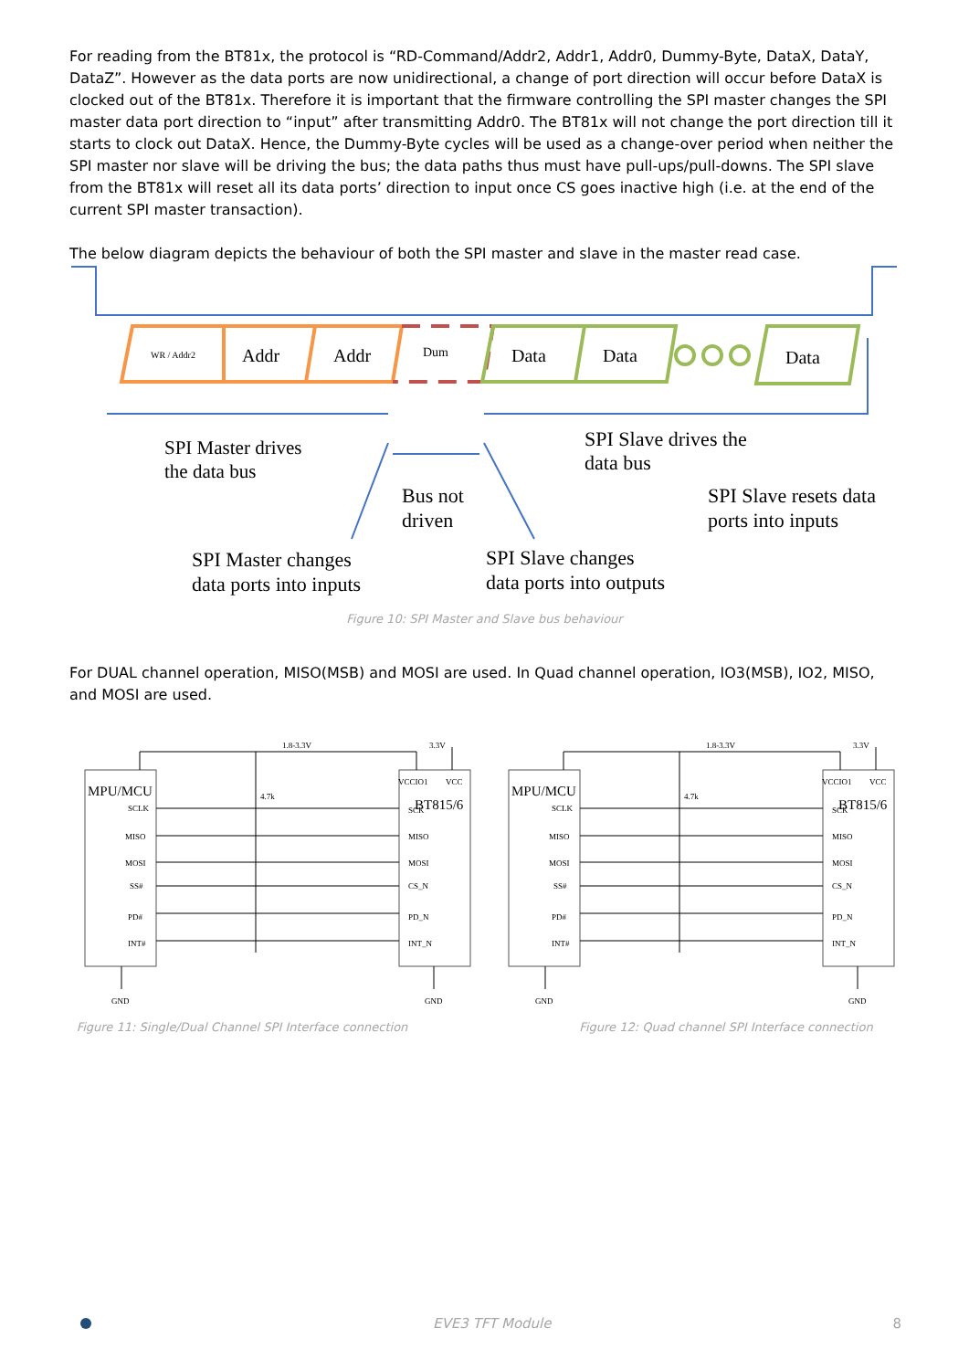For reading from the BT81x, the protocol is “RD-Command/Addr2, Addr1, Addr0, Dummy-Byte, DataX, DataY, DataZ”. However as the data ports are now unidirectional, a change of port direction will occur before DataX is clocked out of the BT81x. Therefore it is important that the firmware controlling the SPI master changes the SPI master data port direction to “input” after transmitting Addr0. The BT81x will not change the port direction till it starts to clock out DataX. Hence, the Dummy-Byte cycles will be used as a change-over period when neither the SPI master nor slave will be driving the bus; the data paths thus must have pull-ups/pull-downs. The SPI slave from the BT81x will reset all its data ports’ direction to input once CS goes inactive high (i.e. at the end of the current SPI master transaction).
The below diagram depicts the behaviour of both the SPI master and slave in the master read case.
WR / Addr2
Addr
Addr
Dum
Data
Data
Data
SPI Master drives
the data bus
SPI Slave drives the
data bus
Bus not
driven
SPI Slave resets data
ports into inputs
SPI Master changes
data ports into inputs
SPI Slave changes
data ports into outputs
Figure 10: SPI Master and Slave bus behaviour
For DUAL channel operation, MISO(MSB) and MOSI are used. In Quad channel operation, IO3(MSB), IO2, MISO, and MOSI are used.
1.8-3.3V
3.3V
MPU/MCU
BT815/6
VCCIO1
VCC
4.7k
SCLK
MISO
MOSI
SS#
PD#
INT#
SCK
MISO
MOSI
CS_N
PD_N
INT_N
GND
GND
Figure 11: Single/Dual Channel SPI Interface connection
1.8-3.3V
3.3V
MPU/MCU
BT815/6
VCCIO1
VCC
4.7k
SCLK
MISO
MOSI
SS#
PD#
INT#
SCK
MISO
MOSI
CS_N
PD_N
INT_N
GND
GND
Figure 12: Quad channel SPI Interface connection
EVE3 TFT Module 8